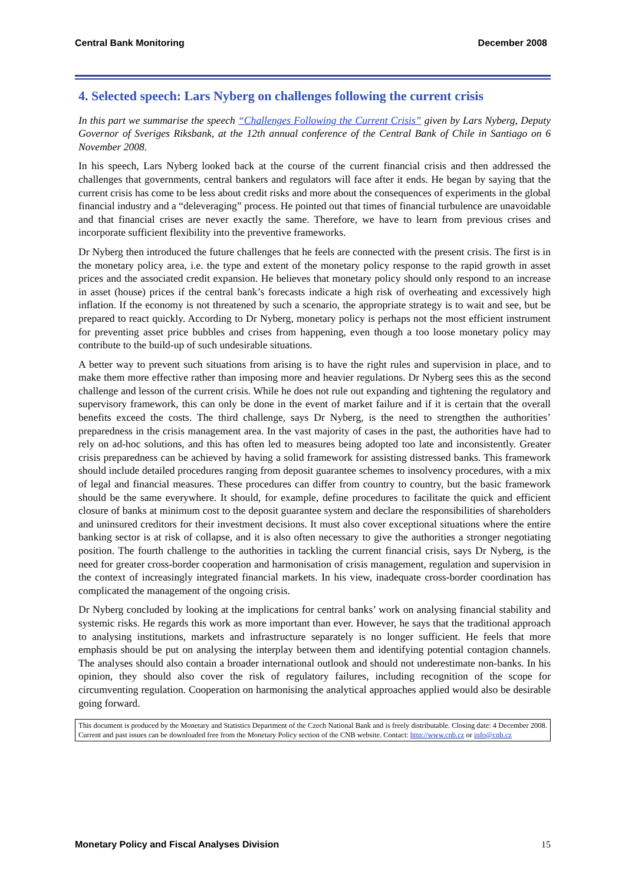Central Bank Monitoring December 2008
4. Selected speech: Lars Nyberg on challenges following the current crisis
In this part we summarise the speech “Challenges Following the Current Crisis” given by Lars Nyberg, Deputy Governor of Sveriges Riksbank, at the 12th annual conference of the Central Bank of Chile in Santiago on 6 November 2008.
In his speech, Lars Nyberg looked back at the course of the current financial crisis and then addressed the challenges that governments, central bankers and regulators will face after it ends. He began by saying that the current crisis has come to be less about credit risks and more about the consequences of experiments in the global financial industry and a “deleveraging” process. He pointed out that times of financial turbulence are unavoidable and that financial crises are never exactly the same. Therefore, we have to learn from previous crises and incorporate sufficient flexibility into the preventive frameworks.
Dr Nyberg then introduced the future challenges that he feels are connected with the present crisis. The first is in the monetary policy area, i.e. the type and extent of the monetary policy response to the rapid growth in asset prices and the associated credit expansion. He believes that monetary policy should only respond to an increase in asset (house) prices if the central bank’s forecasts indicate a high risk of overheating and excessively high inflation. If the economy is not threatened by such a scenario, the appropriate strategy is to wait and see, but be prepared to react quickly. According to Dr Nyberg, monetary policy is perhaps not the most efficient instrument for preventing asset price bubbles and crises from happening, even though a too loose monetary policy may contribute to the build-up of such undesirable situations.
A better way to prevent such situations from arising is to have the right rules and supervision in place, and to make them more effective rather than imposing more and heavier regulations. Dr Nyberg sees this as the second challenge and lesson of the current crisis. While he does not rule out expanding and tightening the regulatory and supervisory framework, this can only be done in the event of market failure and if it is certain that the overall benefits exceed the costs. The third challenge, says Dr Nyberg, is the need to strengthen the authorities’ preparedness in the crisis management area. In the vast majority of cases in the past, the authorities have had to rely on ad-hoc solutions, and this has often led to measures being adopted too late and inconsistently. Greater crisis preparedness can be achieved by having a solid framework for assisting distressed banks. This framework should include detailed procedures ranging from deposit guarantee schemes to insolvency procedures, with a mix of legal and financial measures. These procedures can differ from country to country, but the basic framework should be the same everywhere. It should, for example, define procedures to facilitate the quick and efficient closure of banks at minimum cost to the deposit guarantee system and declare the responsibilities of shareholders and uninsured creditors for their investment decisions. It must also cover exceptional situations where the entire banking sector is at risk of collapse, and it is also often necessary to give the authorities a stronger negotiating position. The fourth challenge to the authorities in tackling the current financial crisis, says Dr Nyberg, is the need for greater cross-border cooperation and harmonisation of crisis management, regulation and supervision in the context of increasingly integrated financial markets. In his view, inadequate cross-border coordination has complicated the management of the ongoing crisis.
Dr Nyberg concluded by looking at the implications for central banks’ work on analysing financial stability and systemic risks. He regards this work as more important than ever. However, he says that the traditional approach to analysing institutions, markets and infrastructure separately is no longer sufficient. He feels that more emphasis should be put on analysing the interplay between them and identifying potential contagion channels. The analyses should also contain a broader international outlook and should not underestimate non-banks. In his opinion, they should also cover the risk of regulatory failures, including recognition of the scope for circumventing regulation. Cooperation on harmonising the analytical approaches applied would also be desirable going forward.
This document is produced by the Monetary and Statistics Department of the Czech National Bank and is freely distributable. Closing date: 4 December 2008. Current and past issues can be downloaded free from the Monetary Policy section of the CNB website. Contact: http://www.cnb.cz or info@cnb.cz
Monetary Policy and Fiscal Analyses Division 15